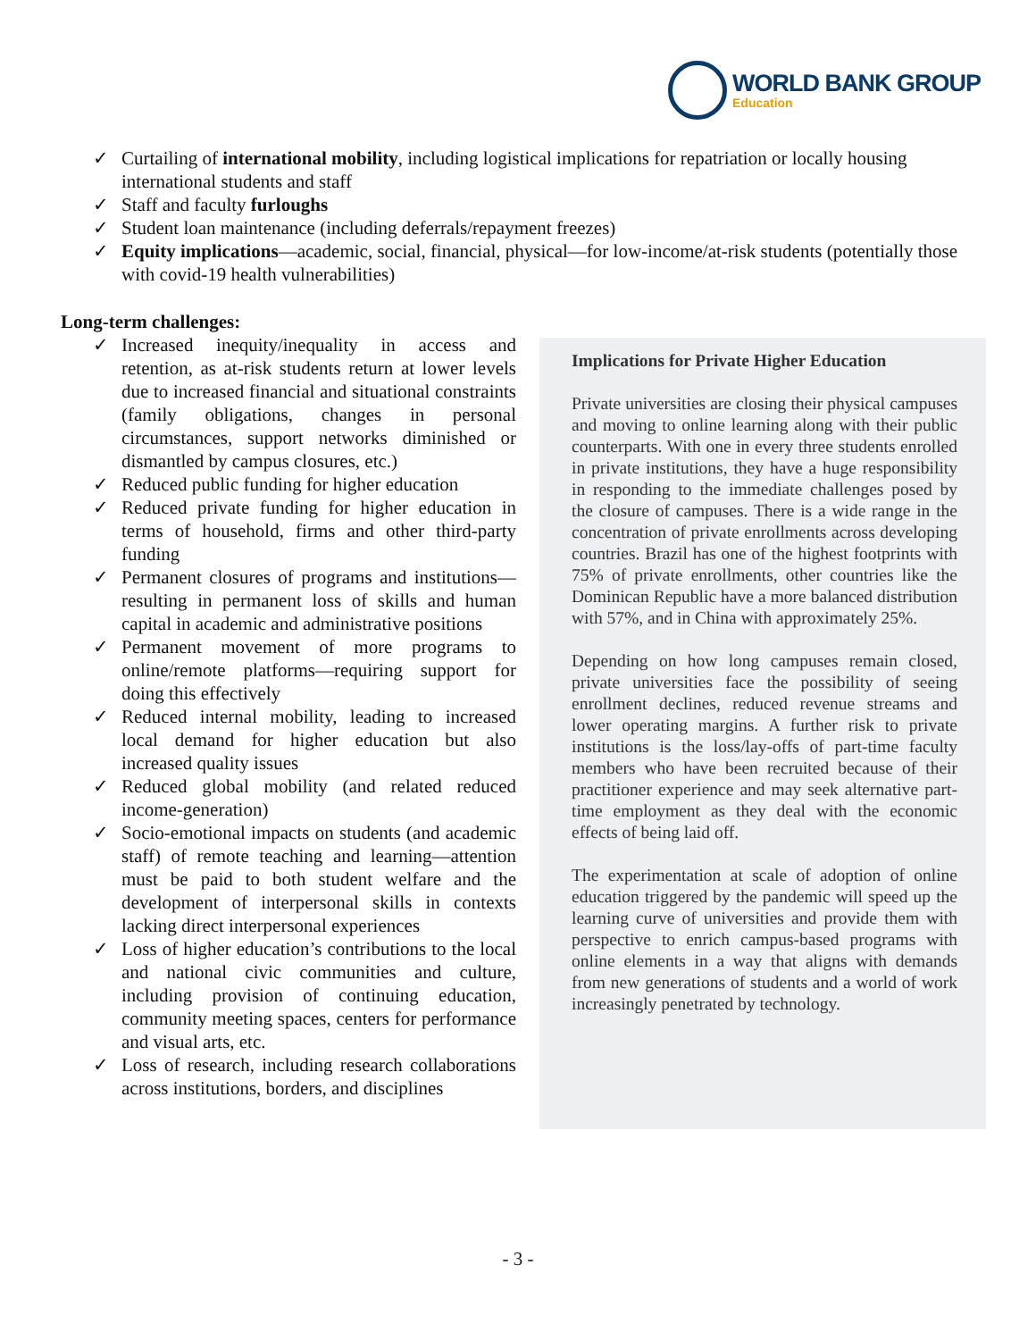WORLD BANK GROUP
Education
✓ Curtailing of international mobility, including logistical implications for repatriation or locally housing international students and staff
✓ Staff and faculty furloughs
✓ Student loan maintenance (including deferrals/repayment freezes)
✓ Equity implications—academic, social, financial, physical—for low-income/at-risk students (potentially those with covid-19 health vulnerabilities)
Long-term challenges:
✓ Increased inequity/inequality in access and retention, as at-risk students return at lower levels due to increased financial and situational constraints (family obligations, changes in personal circumstances, support networks diminished or dismantled by campus closures, etc.)
✓ Reduced public funding for higher education
✓ Reduced private funding for higher education in terms of household, firms and other third-party funding
✓ Permanent closures of programs and institutions—resulting in permanent loss of skills and human capital in academic and administrative positions
✓ Permanent movement of more programs to online/remote platforms—requiring support for doing this effectively
✓ Reduced internal mobility, leading to increased local demand for higher education but also increased quality issues
✓ Reduced global mobility (and related reduced income-generation)
✓ Socio-emotional impacts on students (and academic staff) of remote teaching and learning—attention must be paid to both student welfare and the development of interpersonal skills in contexts lacking direct interpersonal experiences
✓ Loss of higher education’s contributions to the local and national civic communities and culture, including provision of continuing education, community meeting spaces, centers for performance and visual arts, etc.
✓ Loss of research, including research collaborations across institutions, borders, and disciplines
Implications for Private Higher Education
Private universities are closing their physical campuses and moving to online learning along with their public counterparts. With one in every three students enrolled in private institutions, they have a huge responsibility in responding to the immediate challenges posed by the closure of campuses. There is a wide range in the concentration of private enrollments across developing countries. Brazil has one of the highest footprints with 75% of private enrollments, other countries like the Dominican Republic have a more balanced distribution with 57%, and in China with approximately 25%.
Depending on how long campuses remain closed, private universities face the possibility of seeing enrollment declines, reduced revenue streams and lower operating margins. A further risk to private institutions is the loss/lay-offs of part-time faculty members who have been recruited because of their practitioner experience and may seek alternative part-time employment as they deal with the economic effects of being laid off.
The experimentation at scale of adoption of online education triggered by the pandemic will speed up the learning curve of universities and provide them with perspective to enrich campus-based programs with online elements in a way that aligns with demands from new generations of students and a world of work increasingly penetrated by technology.
- 3 -